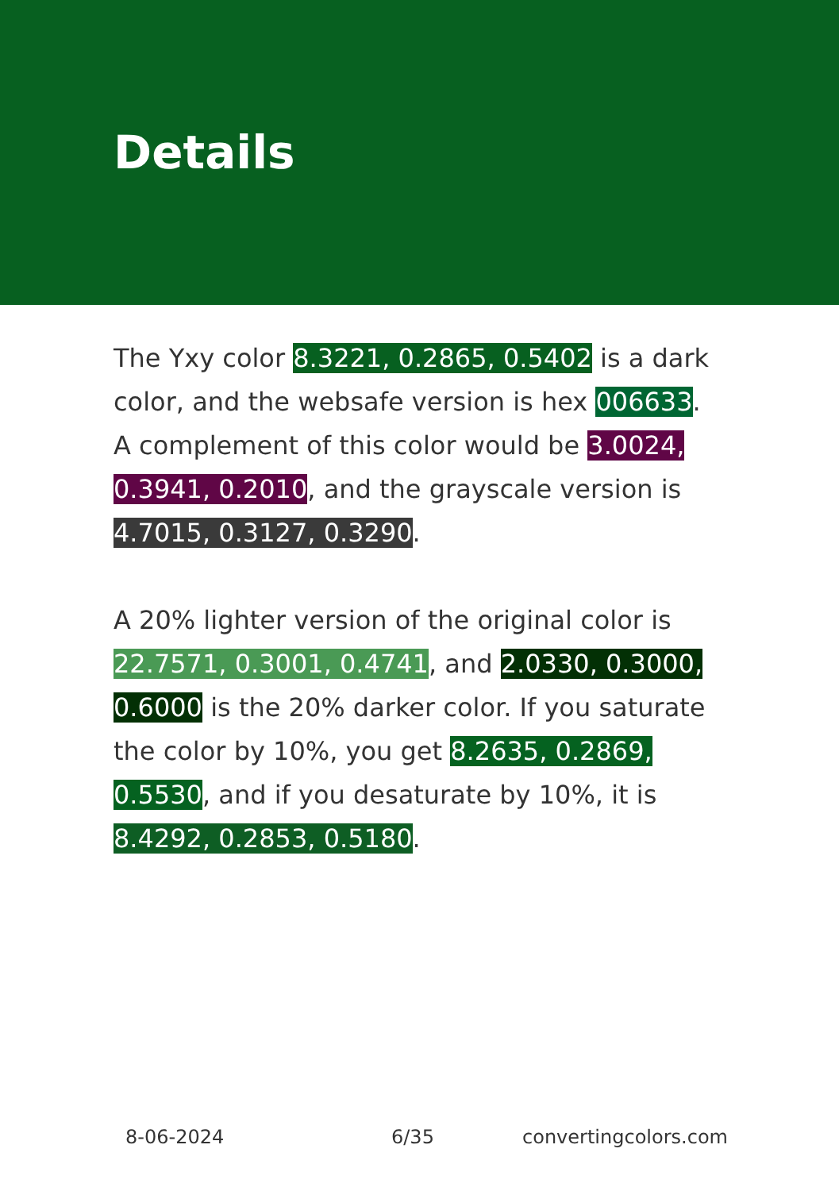Details
The Yxy color 8.3221, 0.2865, 0.5402 is a dark color, and the websafe version is hex 006633. A complement of this color would be 3.0024, 0.3941, 0.2010, and the grayscale version is 4.7015, 0.3127, 0.3290.
A 20% lighter version of the original color is 22.7571, 0.3001, 0.4741, and 2.0330, 0.3000, 0.6000 is the 20% darker color. If you saturate the color by 10%, you get 8.2635, 0.2869, 0.5530, and if you desaturate by 10%, it is 8.4292, 0.2853, 0.5180.
8-06-2024 6/35 convertingcolors.com